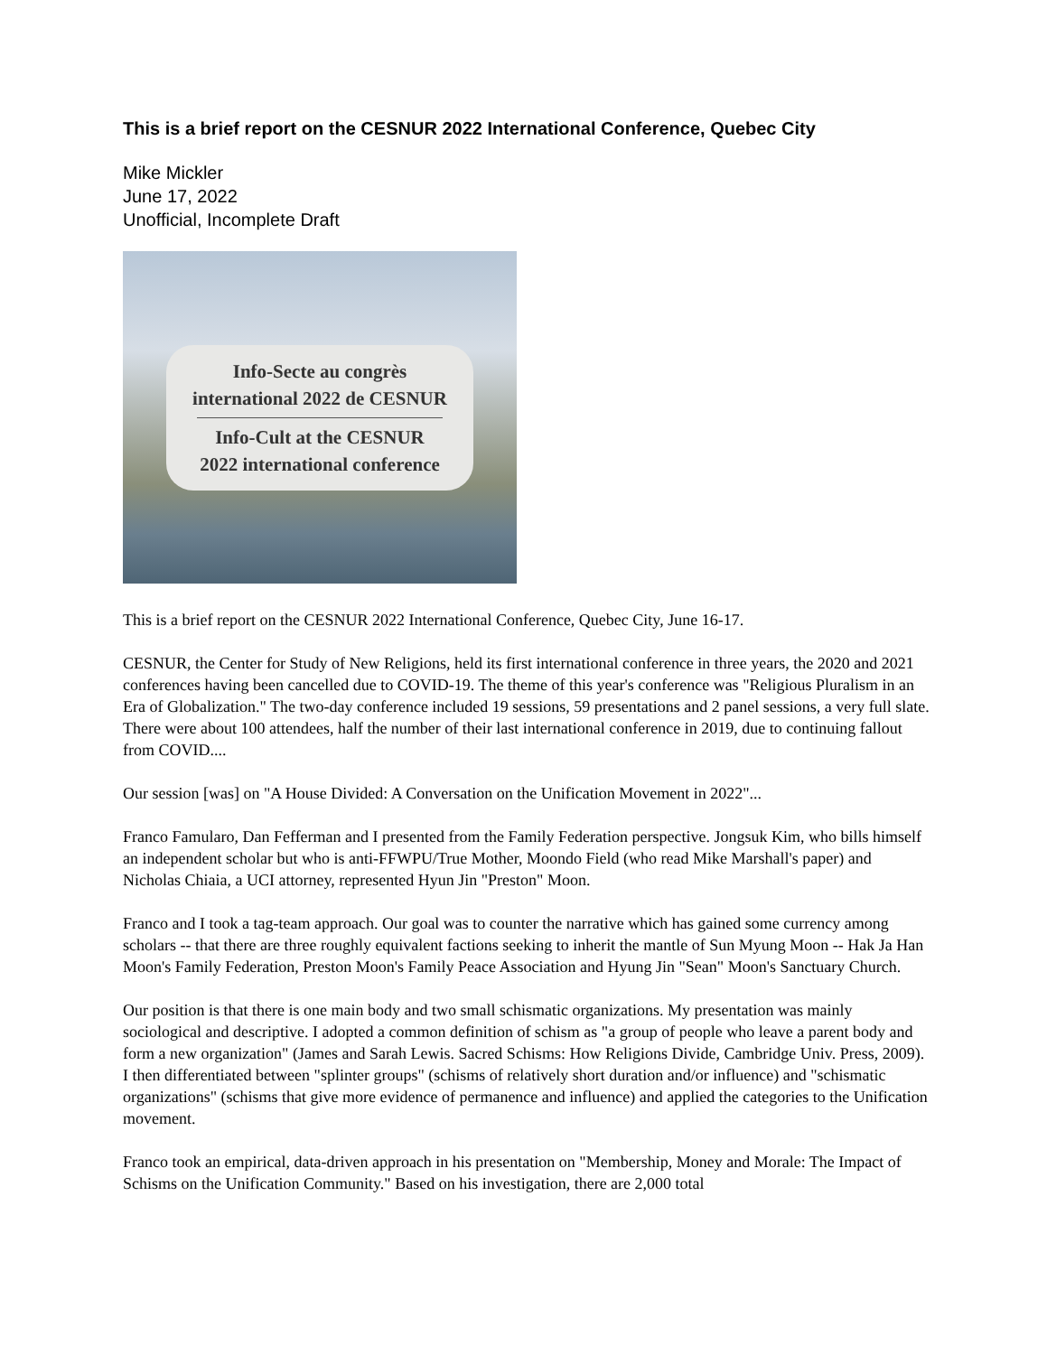This is a brief report on the CESNUR 2022 International Conference, Quebec City
Mike Mickler
June 17, 2022
Unofficial, Incomplete Draft
Info-Secte au congrès
international 2022 de CESNUR
Info-Cult at the CESNUR
2022 international conference
This is a brief report on the CESNUR 2022 International Conference, Quebec City, June 16-17.
CESNUR, the Center for Study of New Religions, held its first international conference in three years, the 2020 and 2021 conferences having been cancelled due to COVID-19. The theme of this year's conference was "Religious Pluralism in an Era of Globalization." The two-day conference included 19 sessions, 59 presentations and 2 panel sessions, a very full slate. There were about 100 attendees, half the number of their last international conference in 2019, due to continuing fallout from COVID....
Our session [was] on "A House Divided: A Conversation on the Unification Movement in 2022"...
Franco Famularo, Dan Fefferman and I presented from the Family Federation perspective. Jongsuk Kim, who bills himself an independent scholar but who is anti-FFWPU/True Mother, Moondo Field (who read Mike Marshall's paper) and Nicholas Chiaia, a UCI attorney, represented Hyun Jin "Preston" Moon.
Franco and I took a tag-team approach. Our goal was to counter the narrative which has gained some currency among scholars -- that there are three roughly equivalent factions seeking to inherit the mantle of Sun Myung Moon -- Hak Ja Han Moon's Family Federation, Preston Moon's Family Peace Association and Hyung Jin "Sean" Moon's Sanctuary Church.
Our position is that there is one main body and two small schismatic organizations. My presentation was mainly sociological and descriptive. I adopted a common definition of schism as "a group of people who leave a parent body and form a new organization" (James and Sarah Lewis. Sacred Schisms: How Religions Divide, Cambridge Univ. Press, 2009). I then differentiated between "splinter groups" (schisms of relatively short duration and/or influence) and "schismatic organizations" (schisms that give more evidence of permanence and influence) and applied the categories to the Unification movement.
Franco took an empirical, data-driven approach in his presentation on "Membership, Money and Morale: The Impact of Schisms on the Unification Community." Based on his investigation, there are 2,000 total